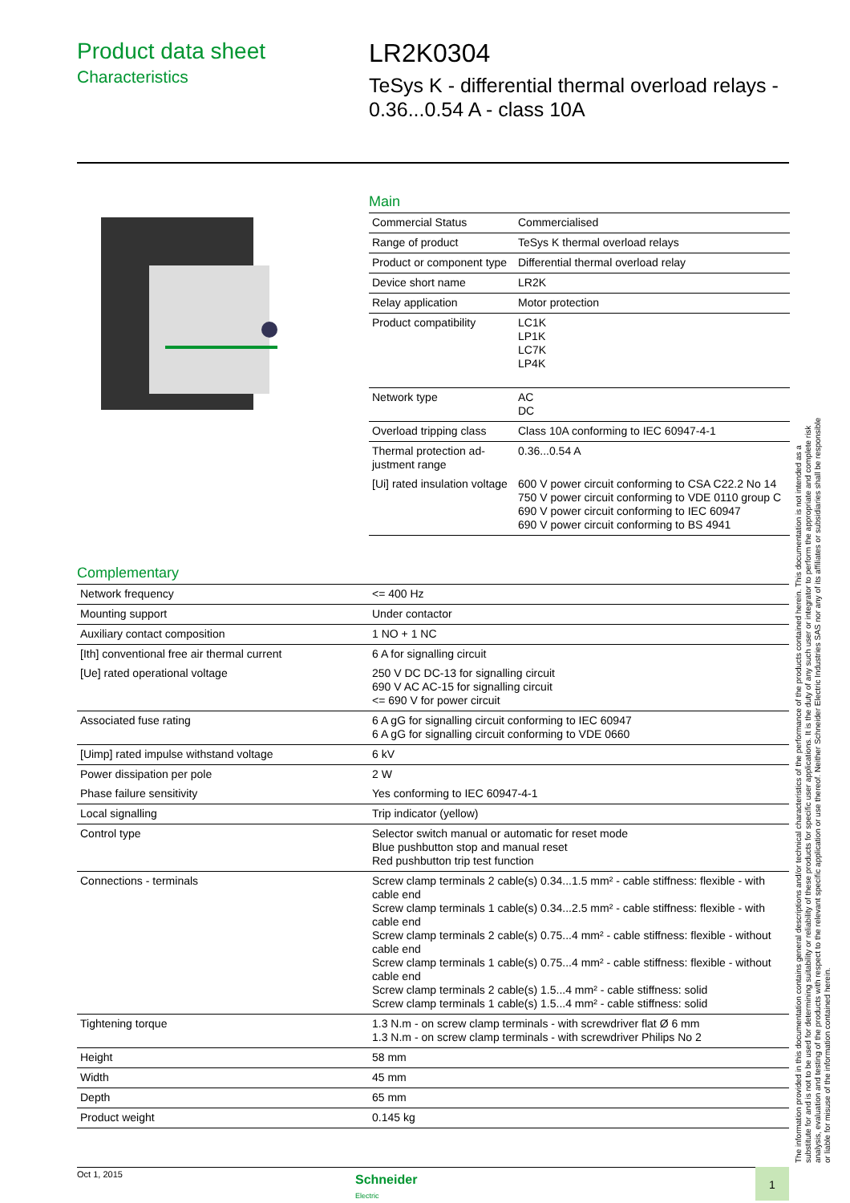Product data sheet
Characteristics
LR2K0304
TeSys K - differential thermal overload relays -
0.36...0.54 A - class 10A
Main
| Commercial Status | Commercialised |
| Range of product | TeSys K thermal overload relays |
| Product or component type | Differential thermal overload relay |
| Device short name | LR2K |
| Relay application | Motor protection |
| Product compatibility | LC1K LP1K LC7K LP4K |
| Network type | AC DC |
| Overload tripping class | Class 10A conforming to IEC 60947-4-1 |
| Thermal protection ad-justment range | 0.36...0.54 A |
| [Ui] rated insulation voltage | 600 V power circuit conforming to CSA C22.2 No 14 750 V power circuit conforming to VDE 0110 group C 690 V power circuit conforming to IEC 60947 690 V power circuit conforming to BS 4941 |
Complementary
| Network frequency | <= 400 Hz |
| Mounting support | Under contactor |
| Auxiliary contact composition | 1 NO + 1 NC |
| [Ith] conventional free air thermal current | 6 A for signalling circuit |
| [Ue] rated operational voltage | 250 V DC DC-13 for signalling circuit 690 V AC AC-15 for signalling circuit <= 690 V for power circuit |
| Associated fuse rating | 6 A gG for signalling circuit conforming to IEC 60947 6 A gG for signalling circuit conforming to VDE 0660 |
| [Uimp] rated impulse withstand voltage | 6 kV |
| Power dissipation per pole | 2 W |
| Phase failure sensitivity | Yes conforming to IEC 60947-4-1 |
| Local signalling | Trip indicator (yellow) |
| Control type | Selector switch manual or automatic for reset mode Blue pushbutton stop and manual reset Red pushbutton trip test function |
| Connections - terminals | Screw clamp terminals 2 cable(s) 0.34...1.5 mm² - cable stiffness: flexible - with cable end Screw clamp terminals 1 cable(s) 0.34...2.5 mm² - cable stiffness: flexible - with cable end Screw clamp terminals 2 cable(s) 0.75...4 mm² - cable stiffness: flexible - without cable end Screw clamp terminals 1 cable(s) 0.75...4 mm² - cable stiffness: flexible - without cable end Screw clamp terminals 2 cable(s) 1.5...4 mm² - cable stiffness: solid Screw clamp terminals 1 cable(s) 1.5...4 mm² - cable stiffness: solid |
| Tightening torque | 1.3 N.m - on screw clamp terminals - with screwdriver flat Ø 6 mm 1.3 N.m - on screw clamp terminals - with screwdriver Philips No 2 |
| Height | 58 mm |
| Width | 45 mm |
| Depth | 65 mm |
| Product weight | 0.145 kg |
The information provided in this documentation contains general descriptions and/or technical characteristics of the performance of the products contained herein. This documentation is not intended as a substitute for and is not to be used for determining suitability or reliability of these products for specific user applications. It is the duty of any such user or integrator to perform the appropriate and complete risk analysis, evaluation and testing of the products with respect to the relevant specific application or use thereof. Neither Schneider Electric Industries SAS nor any of its affiliates or subsidiaries shall be responsible or liable for misuse of the information contained herein.
Oct 1, 2015
Schneider
Electric
1